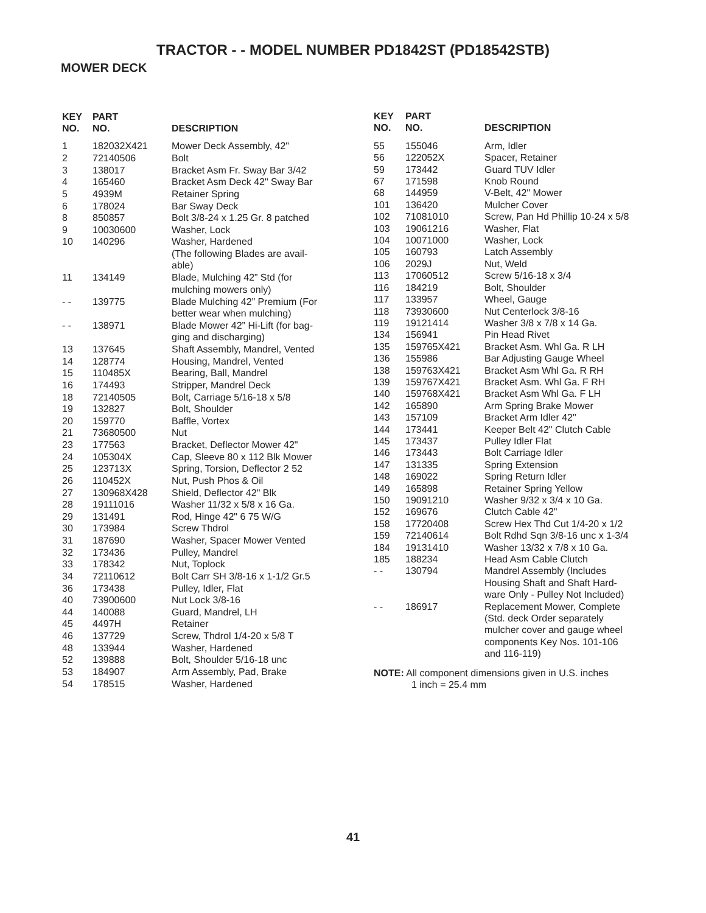TRACTOR - - MODEL NUMBER PD1842ST (PD18542STB)
MOWER DECK
| KEY NO. | PART NO. | DESCRIPTION |
| --- | --- | --- |
| 1 | 182032X421 | Mower Deck Assembly, 42" |
| 2 | 72140506 | Bolt |
| 3 | 138017 | Bracket Asm Fr. Sway Bar 3/42 |
| 4 | 165460 | Bracket Asm Deck 42" Sway Bar |
| 5 | 4939M | Retainer Spring |
| 6 | 178024 | Bar Sway Deck |
| 8 | 850857 | Bolt 3/8-24 x 1.25 Gr. 8 patched |
| 9 | 10030600 | Washer, Lock |
| 10 | 140296 | Washer, Hardened (The following Blades are avail- able) |
| 11 | 134149 | Blade, Mulching 42” Std (for mulching mowers only) |
| - - | 139775 | Blade Mulching 42” Premium (For better wear when mulching) |
| - - | 138971 | Blade Mower 42” Hi-Lift (for bag- ging and discharging) |
| 13 | 137645 | Shaft Assembly, Mandrel, Vented |
| 14 | 128774 | Housing, Mandrel, Vented |
| 15 | 110485X | Bearing, Ball, Mandrel |
| 16 | 174493 | Stripper, Mandrel Deck |
| 18 | 72140505 | Bolt, Carriage 5/16-18 x 5/8 |
| 19 | 132827 | Bolt, Shoulder |
| 20 | 159770 | Baffle, Vortex |
| 21 | 73680500 | Nut |
| 23 | 177563 | Bracket, Deflector Mower 42" |
| 24 | 105304X | Cap, Sleeve 80 x 112 Blk Mower |
| 25 | 123713X | Spring, Torsion, Deflector 2 52 |
| 26 | 110452X | Nut, Push Phos & Oil |
| 27 | 130968X428 | Shield, Deflector 42" Blk |
| 28 | 19111016 | Washer 11/32 x 5/8 x 16 Ga. |
| 29 | 131491 | Rod, Hinge 42" 6 75 W/G |
| 30 | 173984 | Screw Thdrol |
| 31 | 187690 | Washer, Spacer Mower Vented |
| 32 | 173436 | Pulley, Mandrel |
| 33 | 178342 | Nut, Toplock |
| 34 | 72110612 | Bolt Carr SH 3/8-16 x 1-1/2 Gr.5 |
| 36 | 173438 | Pulley, Idler, Flat |
| 40 | 73900600 | Nut Lock 3/8-16 |
| 44 | 140088 | Guard, Mandrel, LH |
| 45 | 4497H | Retainer |
| 46 | 137729 | Screw, Thdrol 1/4-20 x 5/8 T |
| 48 | 133944 | Washer, Hardened |
| 52 | 139888 | Bolt, Shoulder 5/16-18 unc |
| 53 | 184907 | Arm Assembly, Pad, Brake |
| 54 | 178515 | Washer, Hardened |
| KEY NO. | PART NO. | DESCRIPTION |
| --- | --- | --- |
| 55 | 155046 | Arm, Idler |
| 56 | 122052X | Spacer, Retainer |
| 59 | 173442 | Guard TUV Idler |
| 67 | 171598 | Knob Round |
| 68 | 144959 | V-Belt, 42" Mower |
| 101 | 136420 | Mulcher Cover |
| 102 | 71081010 | Screw, Pan Hd Phillip 10-24 x 5/8 |
| 103 | 19061216 | Washer, Flat |
| 104 | 10071000 | Washer, Lock |
| 105 | 160793 | Latch Assembly |
| 106 | 2029J | Nut, Weld |
| 113 | 17060512 | Screw 5/16-18 x 3/4 |
| 116 | 184219 | Bolt, Shoulder |
| 117 | 133957 | Wheel, Gauge |
| 118 | 73930600 | Nut Centerlock 3/8-16 |
| 119 | 19121414 | Washer 3/8 x 7/8 x 14 Ga. |
| 134 | 156941 | Pin Head Rivet |
| 135 | 159765X421 | Bracket Asm. Whl Ga. R LH |
| 136 | 155986 | Bar Adjusting Gauge Wheel |
| 138 | 159763X421 | Bracket Asm Whl Ga. R RH |
| 139 | 159767X421 | Bracket Asm. Whl Ga. F RH |
| 140 | 159768X421 | Bracket Asm Whl Ga. F LH |
| 142 | 165890 | Arm Spring Brake Mower |
| 143 | 157109 | Bracket Arm Idler 42" |
| 144 | 173441 | Keeper Belt 42" Clutch Cable |
| 145 | 173437 | Pulley Idler Flat |
| 146 | 173443 | Bolt Carriage Idler |
| 147 | 131335 | Spring Extension |
| 148 | 169022 | Spring Return Idler |
| 149 | 165898 | Retainer Spring Yellow |
| 150 | 19091210 | Washer 9/32 x 3/4 x 10 Ga. |
| 152 | 169676 | Clutch Cable 42" |
| 158 | 17720408 | Screw Hex Thd Cut 1/4-20 x 1/2 |
| 159 | 72140614 | Bolt Rdhd Sqn 3/8-16 unc x 1-3/4 |
| 184 | 19131410 | Washer 13/32 x 7/8 x 10 Ga. |
| 185 | 188234 | Head Asm Cable Clutch |
| - - | 130794 | Mandrel Assembly (Includes Housing Shaft and Shaft Hard- ware Only - Pulley Not Included) |
| - - | 186917 | Replacement Mower, Complete (Std. deck Order separately mulcher cover and gauge wheel components Key Nos. 101-106 and 116-119) |
NOTE: All component dimensions given in U.S. inches
1 inch = 25.4 mm
41